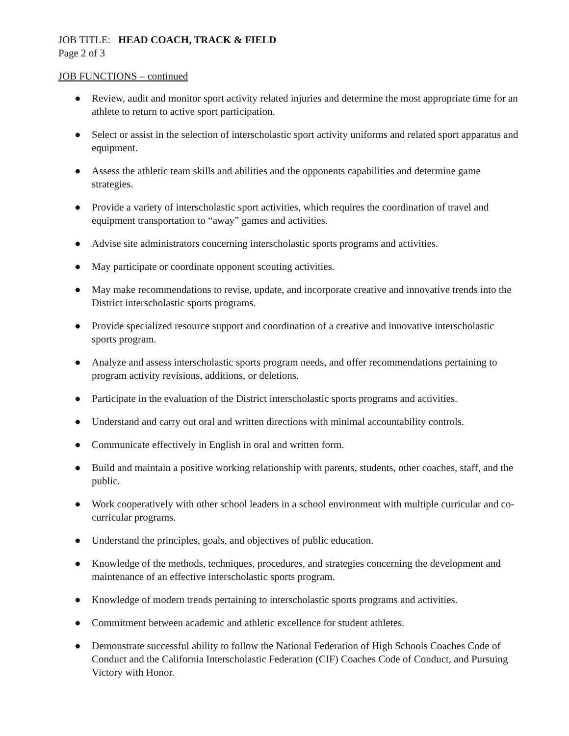JOB TITLE: HEAD COACH, TRACK & FIELD
Page 2 of 3
JOB FUNCTIONS – continued
● Review, audit and monitor sport activity related injuries and determine the most appropriate time for an athlete to return to active sport participation.
● Select or assist in the selection of interscholastic sport activity uniforms and related sport apparatus and equipment.
● Assess the athletic team skills and abilities and the opponents capabilities and determine game strategies.
● Provide a variety of interscholastic sport activities, which requires the coordination of travel and equipment transportation to “away” games and activities.
● Advise site administrators concerning interscholastic sports programs and activities.
● May participate or coordinate opponent scouting activities.
● May make recommendations to revise, update, and incorporate creative and innovative trends into the District interscholastic sports programs.
● Provide specialized resource support and coordination of a creative and innovative interscholastic sports program.
● Analyze and assess interscholastic sports program needs, and offer recommendations pertaining to program activity revisions, additions, or deletions.
● Participate in the evaluation of the District interscholastic sports programs and activities.
● Understand and carry out oral and written directions with minimal accountability controls.
● Communicate effectively in English in oral and written form.
● Build and maintain a positive working relationship with parents, students, other coaches, staff, and the public.
● Work cooperatively with other school leaders in a school environment with multiple curricular and co-curricular programs.
● Understand the principles, goals, and objectives of public education.
● Knowledge of the methods, techniques, procedures, and strategies concerning the development and maintenance of an effective interscholastic sports program.
● Knowledge of modern trends pertaining to interscholastic sports programs and activities.
● Commitment between academic and athletic excellence for student athletes.
● Demonstrate successful ability to follow the National Federation of High Schools Coaches Code of Conduct and the California Interscholastic Federation (CIF) Coaches Code of Conduct, and Pursuing Victory with Honor.